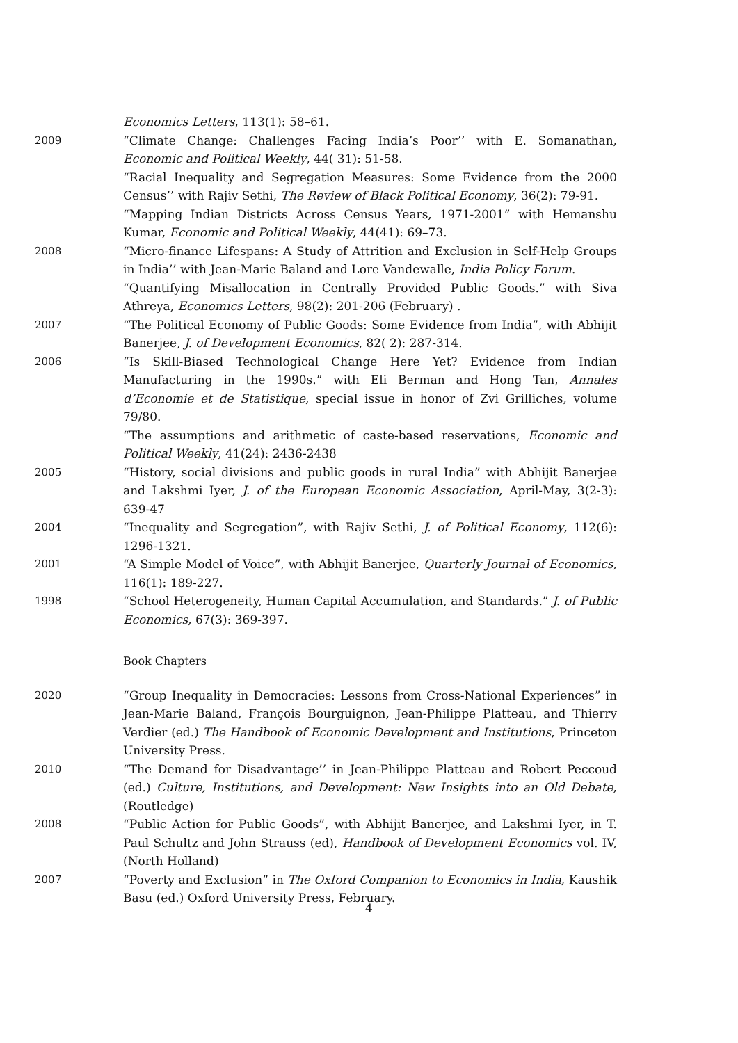Economics Letters, 113(1): 58–61.
2009 “Climate Change: Challenges Facing India’s Poor’’ with E. Somanathan, Economic and Political Weekly, 44( 31): 51-58.
“Racial Inequality and Segregation Measures: Some Evidence from the 2000 Census’’ with Rajiv Sethi, The Review of Black Political Economy, 36(2): 79-91.
“Mapping Indian Districts Across Census Years, 1971-2001” with Hemanshu Kumar, Economic and Political Weekly, 44(41): 69–73.
2008 “Micro-finance Lifespans: A Study of Attrition and Exclusion in Self-Help Groups in India’’ with Jean-Marie Baland and Lore Vandewalle, India Policy Forum.
“Quantifying Misallocation in Centrally Provided Public Goods.” with Siva Athreya, Economics Letters, 98(2): 201-206 (February) .
2007 “The Political Economy of Public Goods: Some Evidence from India”, with Abhijit Banerjee, J. of Development Economics, 82( 2): 287-314.
2006 “Is Skill-Biased Technological Change Here Yet? Evidence from Indian Manufacturing in the 1990s.” with Eli Berman and Hong Tan, Annales d’Economie et de Statistique, special issue in honor of Zvi Grilliches, volume 79/80.
“The assumptions and arithmetic of caste-based reservations, Economic and Political Weekly, 41(24): 2436-2438
2005 “History, social divisions and public goods in rural India” with Abhijit Banerjee and Lakshmi Iyer, J. of the European Economic Association, April-May, 3(2-3): 639-47
2004 “Inequality and Segregation”, with Rajiv Sethi, J. of Political Economy, 112(6): 1296-1321.
2001 “A Simple Model of Voice”, with Abhijit Banerjee, Quarterly Journal of Economics, 116(1): 189-227.
1998 “School Heterogeneity, Human Capital Accumulation, and Standards.” J. of Public Economics, 67(3): 369-397.
Book Chapters
2020 “Group Inequality in Democracies: Lessons from Cross-National Experiences” in Jean-Marie Baland, François Bourguignon, Jean-Philippe Platteau, and Thierry Verdier (ed.) The Handbook of Economic Development and Institutions, Princeton University Press.
2010 “The Demand for Disadvantage’’ in Jean-Philippe Platteau and Robert Peccoud (ed.) Culture, Institutions, and Development: New Insights into an Old Debate, (Routledge)
2008 “Public Action for Public Goods”, with Abhijit Banerjee, and Lakshmi Iyer, in T. Paul Schultz and John Strauss (ed), Handbook of Development Economics vol. IV, (North Holland)
2007 “Poverty and Exclusion” in The Oxford Companion to Economics in India, Kaushik Basu (ed.) Oxford University Press, February.
4